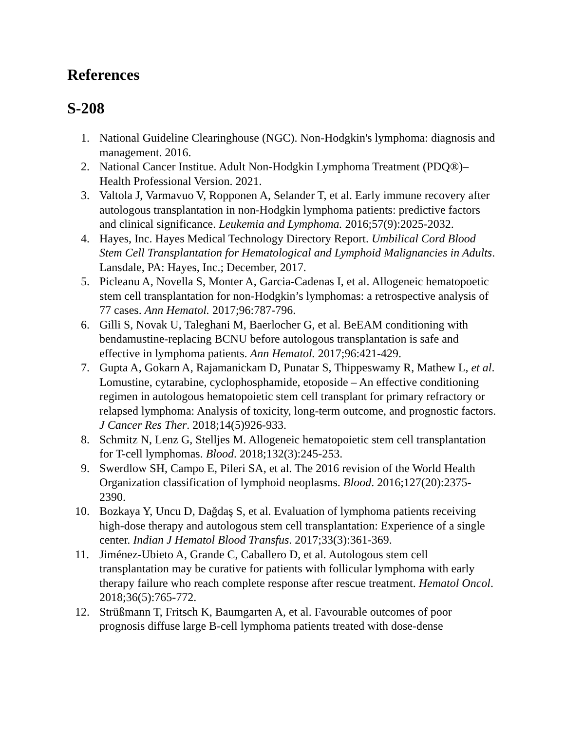References
S-208
1. National Guideline Clearinghouse (NGC). Non-Hodgkin's lymphoma: diagnosis and management. 2016.
2. National Cancer Institue. Adult Non-Hodgkin Lymphoma Treatment (PDQ®)–Health Professional Version. 2021.
3. Valtola J, Varmavuo V, Ropponen A, Selander T, et al. Early immune recovery after autologous transplantation in non-Hodgkin lymphoma patients: predictive factors and clinical significance. Leukemia and Lymphoma. 2016;57(9):2025-2032.
4. Hayes, Inc. Hayes Medical Technology Directory Report. Umbilical Cord Blood Stem Cell Transplantation for Hematological and Lymphoid Malignancies in Adults. Lansdale, PA: Hayes, Inc.; December, 2017.
5. Picleanu A, Novella S, Monter A, Garcia-Cadenas I, et al. Allogeneic hematopoetic stem cell transplantation for non-Hodgkin’s lymphomas: a retrospective analysis of 77 cases. Ann Hematol. 2017;96:787-796.
6. Gilli S, Novak U, Taleghani M, Baerlocher G, et al. BeEAM conditioning with bendamustine-replacing BCNU before autologous transplantation is safe and effective in lymphoma patients. Ann Hematol. 2017;96:421-429.
7. Gupta A, Gokarn A, Rajamanickam D, Punatar S, Thippeswamy R, Mathew L, et al. Lomustine, cytarabine, cyclophosphamide, etoposide – An effective conditioning regimen in autologous hematopoietic stem cell transplant for primary refractory or relapsed lymphoma: Analysis of toxicity, long-term outcome, and prognostic factors. J Cancer Res Ther. 2018;14(5)926-933.
8. Schmitz N, Lenz G, Stelljes M. Allogeneic hematopoietic stem cell transplantation for T-cell lymphomas. Blood. 2018;132(3):245-253.
9. Swerdlow SH, Campo E, Pileri SA, et al. The 2016 revision of the World Health Organization classification of lymphoid neoplasms. Blood. 2016;127(20):2375-2390.
10. Bozkaya Y, Uncu D, Dağdaş S, et al. Evaluation of lymphoma patients receiving high-dose therapy and autologous stem cell transplantation: Experience of a single center. Indian J Hematol Blood Transfus. 2017;33(3):361-369.
11. Jiménez-Ubieto A, Grande C, Caballero D, et al. Autologous stem cell transplantation may be curative for patients with follicular lymphoma with early therapy failure who reach complete response after rescue treatment. Hematol Oncol. 2018;36(5):765-772.
12. Strüßmann T, Fritsch K, Baumgarten A, et al. Favourable outcomes of poor prognosis diffuse large B-cell lymphoma patients treated with dose-dense